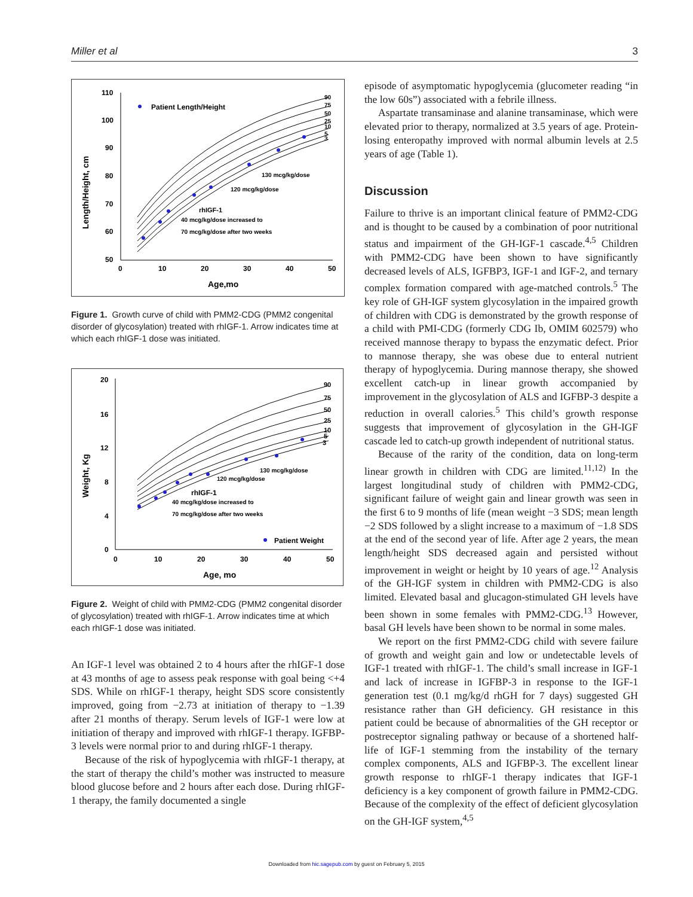Miller et al 3
Length/Height, cm
110
100
90
80
70
60
50
0
10
20
30
40
50
Age,mo
90
75
50
25
10
5
3
Patient Length/Height
rhIGF-1
40 mcg/kg/dose increased to
70 mcg/kg/dose after two weeks
120 mcg/kg/dose
130 mcg/kg/dose
Figure 1. Growth curve of child with PMM2-CDG (PMM2 congenital disorder of glycosylation) treated with rhIGF-1. Arrow indicates time at which each rhIGF-1 dose was initiated.
Weight, Kg
20
16
12
8
4
0
0
10
20
30
40
50
Age, mo
90
75
50
25
10
5
3
rhIGF-1
40 mcg/kg/dose increased to
70 mcg/kg/dose after two weeks
120 mcg/kg/dose
130 mcg/kg/dose
Patient Weight
Figure 2. Weight of child with PMM2-CDG (PMM2 congenital disorder of glycosylation) treated with rhIGF-1. Arrow indicates time at which each rhIGF-1 dose was initiated.
An IGF-1 level was obtained 2 to 4 hours after the rhIGF-1 dose at 43 months of age to assess peak response with goal being <+4 SDS. While on rhIGF-1 therapy, height SDS score consistently improved, going from −2.73 at initiation of therapy to −1.39 after 21 months of therapy. Serum levels of IGF-1 were low at initiation of therapy and improved with rhIGF-1 therapy. IGFBP-3 levels were normal prior to and during rhIGF-1 therapy.
Because of the risk of hypoglycemia with rhIGF-1 therapy, at the start of therapy the child’s mother was instructed to measure blood glucose before and 2 hours after each dose. During rhIGF-1 therapy, the family documented a single
episode of asymptomatic hypoglycemia (glucometer reading “in the low 60s”) associated with a febrile illness.
Aspartate transaminase and alanine transaminase, which were elevated prior to therapy, normalized at 3.5 years of age. Protein-losing enteropathy improved with normal albumin levels at 2.5 years of age (Table 1).
Discussion
Failure to thrive is an important clinical feature of PMM2-CDG and is thought to be caused by a combination of poor nutritional status and impairment of the GH-IGF-1 cascade.<sup>4,5</sup> Children with PMM2-CDG have been shown to have significantly decreased levels of ALS, IGFBP3, IGF-1 and IGF-2, and ternary complex formation compared with age-matched controls.<sup>5</sup> The key role of GH-IGF system glycosylation in the impaired growth of children with CDG is demonstrated by the growth response of a child with PMI-CDG (formerly CDG Ib, OMIM 602579) who received mannose therapy to bypass the enzymatic defect. Prior to mannose therapy, she was obese due to enteral nutrient therapy of hypoglycemia. During mannose therapy, she showed excellent catch-up in linear growth accompanied by improvement in the glycosylation of ALS and IGFBP-3 despite a reduction in overall calories.<sup>5</sup> This child’s growth response suggests that improvement of glycosylation in the GH-IGF cascade led to catch-up growth independent of nutritional status.
Because of the rarity of the condition, data on long-term linear growth in children with CDG are limited.<sup>11,12)</sup> In the largest longitudinal study of children with PMM2-CDG, significant failure of weight gain and linear growth was seen in the first 6 to 9 months of life (mean weight −3 SDS; mean length −2 SDS followed by a slight increase to a maximum of −1.8 SDS at the end of the second year of life. After age 2 years, the mean length/height SDS decreased again and persisted without improvement in weight or height by 10 years of age.<sup>12</sup> Analysis of the GH-IGF system in children with PMM2-CDG is also limited. Elevated basal and glucagon-stimulated GH levels have been shown in some females with PMM2-CDG.<sup>13</sup> However, basal GH levels have been shown to be normal in some males.
We report on the first PMM2-CDG child with severe failure of growth and weight gain and low or undetectable levels of IGF-1 treated with rhIGF-1. The child’s small increase in IGF-1 and lack of increase in IGFBP-3 in response to the IGF-1 generation test (0.1 mg/kg/d rhGH for 7 days) suggested GH resistance rather than GH deficiency. GH resistance in this patient could be because of abnormalities of the GH receptor or postreceptor signaling pathway or because of a shortened half-life of IGF-1 stemming from the instability of the ternary complex components, ALS and IGFBP-3. The excellent linear growth response to rhIGF-1 therapy indicates that IGF-1 deficiency is a key component of growth failure in PMM2-CDG. Because of the complexity of the effect of deficient glycosylation on the GH-IGF system,<sup>4,5</sup>
Downloaded from hic.sagepub.com by guest on February 5, 2015